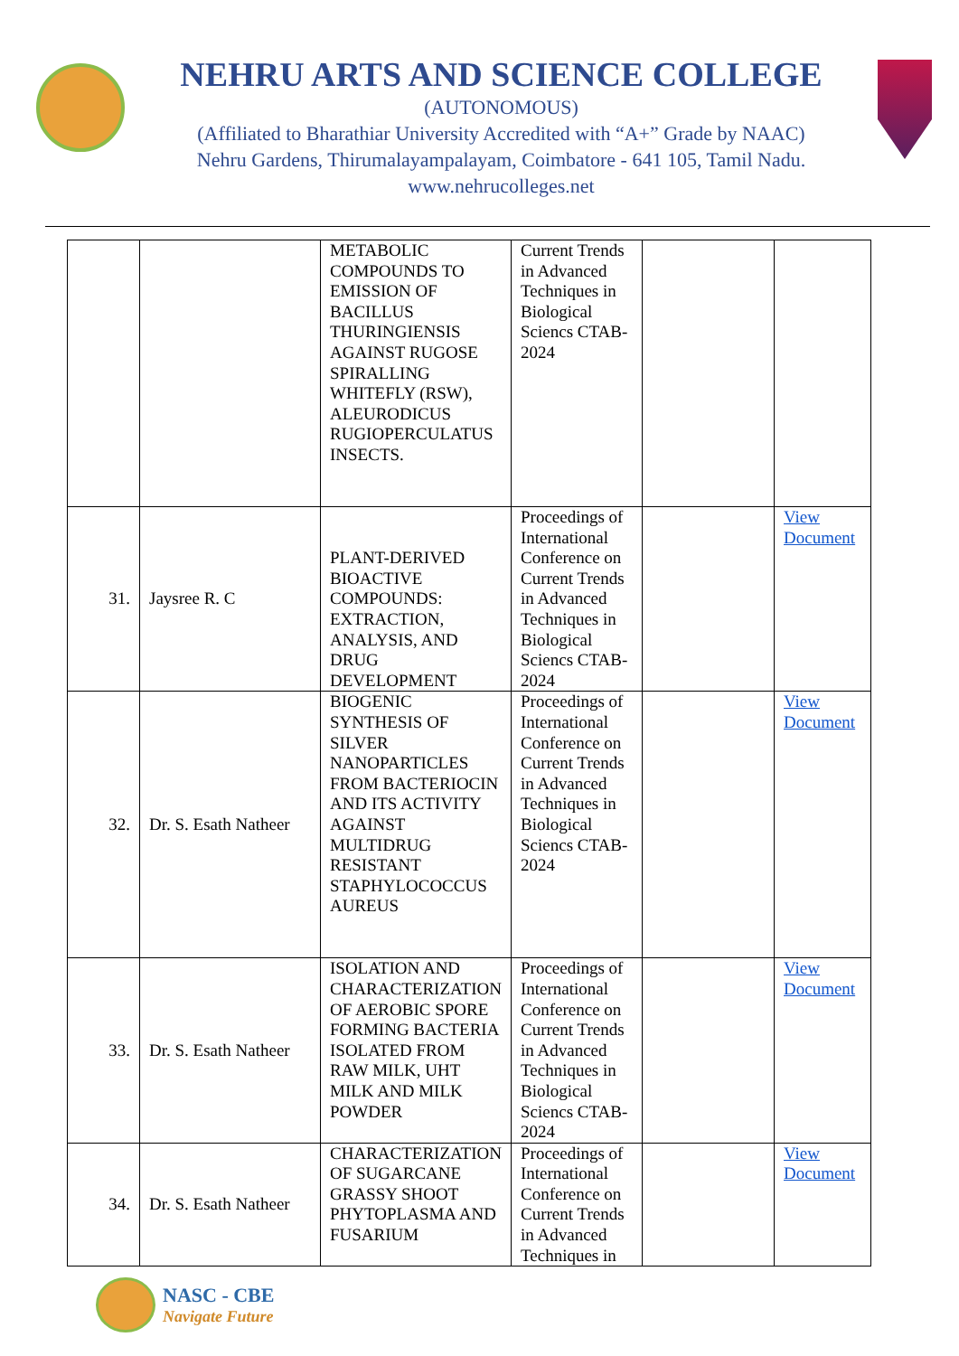NEHRU ARTS AND SCIENCE COLLEGE
(AUTONOMOUS)
(Affiliated to Bharathiar University Accredited with “A+” Grade by NAAC)
Nehru Gardens, Thirumalayampalayam, Coimbatore - 641 105, Tamil Nadu.
www.nehrucolleges.net
| | | METABOLIC COMPOUNDS TO EMISSION OF BACILLUS THURINGIENSIS AGAINST RUGOSE SPIRALLING WHITEFLY (RSW), ALEURODICUS RUGIOPERCULATUS INSECTS. | Current Trends in Advanced Techniques in Biological Sciencs CTAB-2024 | | |
| 31. | Jaysree R. C | PLANT-DERIVED BIOACTIVE COMPOUNDS: EXTRACTION, ANALYSIS, AND DRUG DEVELOPMENT | Proceedings of International Conference on Current Trends in Advanced Techniques in Biological Sciencs CTAB-2024 | | View Document |
| 32. | Dr. S. Esath Natheer | BIOGENIC SYNTHESIS OF SILVER NANOPARTICLES FROM BACTERIOCIN AND ITS ACTIVITY AGAINST MULTIDRUG RESISTANT STAPHYLOCOCCUS AUREUS | Proceedings of International Conference on Current Trends in Advanced Techniques in Biological Sciencs CTAB-2024 | | View Document |
| 33. | Dr. S. Esath Natheer | ISOLATION AND CHARACTERIZATION OF AEROBIC SPORE FORMING BACTERIA ISOLATED FROM RAW MILK, UHT MILK AND MILK POWDER | Proceedings of International Conference on Current Trends in Advanced Techniques in Biological Sciencs CTAB-2024 | | View Document |
| 34. | Dr. S. Esath Natheer | CHARACTERIZATION OF SUGARCANE GRASSY SHOOT PHYTOPLASMA AND FUSARIUM | Proceedings of International Conference on Current Trends in Advanced Techniques in | | View Document |
NASC - CBE
Navigate Future